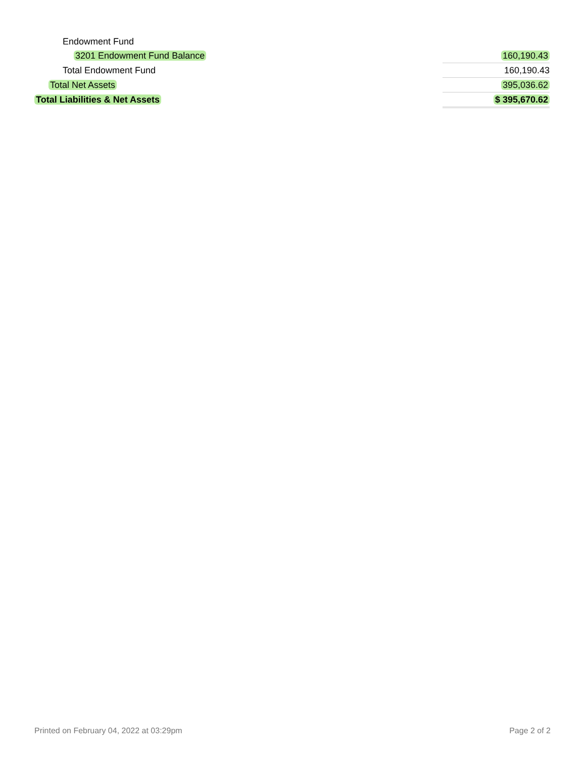| Endowment Fund | |
| 3201 Endowment Fund Balance | 160,190.43 |
| Total Endowment Fund | 160,190.43 |
| Total Net Assets | 395,036.62 |
| Total Liabilities & Net Assets | $ 395,670.62 |
Printed on February 04, 2022 at 03:29pm Page 2 of 2